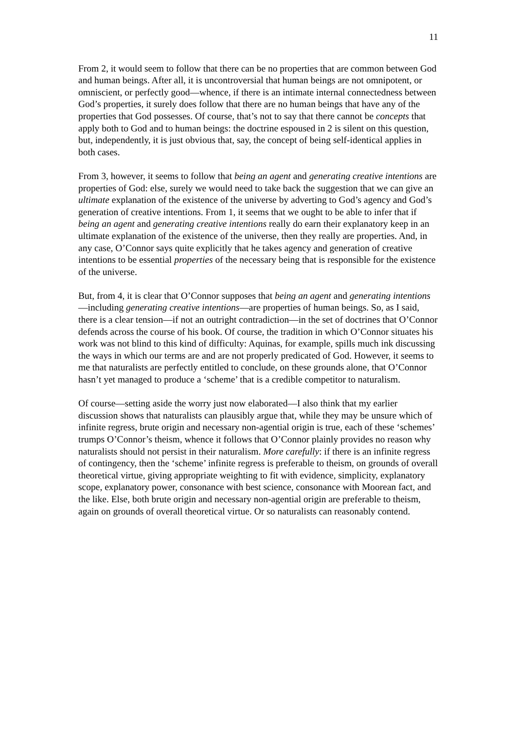11
From 2, it would seem to follow that there can be no properties that are common between God and human beings. After all, it is uncontroversial that human beings are not omnipotent, or omniscient, or perfectly good—whence, if there is an intimate internal connectedness between God’s properties, it surely does follow that there are no human beings that have any of the properties that God possesses. Of course, that’s not to say that there cannot be concepts that apply both to God and to human beings: the doctrine espoused in 2 is silent on this question, but, independently, it is just obvious that, say, the concept of being self-identical applies in both cases.
From 3, however, it seems to follow that being an agent and generating creative intentions are properties of God: else, surely we would need to take back the suggestion that we can give an ultimate explanation of the existence of the universe by adverting to God’s agency and God’s generation of creative intentions. From 1, it seems that we ought to be able to infer that if being an agent and generating creative intentions really do earn their explanatory keep in an ultimate explanation of the existence of the universe, then they really are properties. And, in any case, O’Connor says quite explicitly that he takes agency and generation of creative intentions to be essential properties of the necessary being that is responsible for the existence of the universe.
But, from 4, it is clear that O’Connor supposes that being an agent and generating intentions—including generating creative intentions—are properties of human beings. So, as I said, there is a clear tension—if not an outright contradiction—in the set of doctrines that O’Connor defends across the course of his book. Of course, the tradition in which O’Connor situates his work was not blind to this kind of difficulty: Aquinas, for example, spills much ink discussing the ways in which our terms are and are not properly predicated of God. However, it seems to me that naturalists are perfectly entitled to conclude, on these grounds alone, that O’Connor hasn’t yet managed to produce a ‘scheme’ that is a credible competitor to naturalism.
Of course—setting aside the worry just now elaborated—I also think that my earlier discussion shows that naturalists can plausibly argue that, while they may be unsure which of infinite regress, brute origin and necessary non-agential origin is true, each of these ‘schemes’ trumps O’Connor’s theism, whence it follows that O’Connor plainly provides no reason why naturalists should not persist in their naturalism. More carefully: if there is an infinite regress of contingency, then the ‘scheme’ infinite regress is preferable to theism, on grounds of overall theoretical virtue, giving appropriate weighting to fit with evidence, simplicity, explanatory scope, explanatory power, consonance with best science, consonance with Moorean fact, and the like. Else, both brute origin and necessary non-agential origin are preferable to theism, again on grounds of overall theoretical virtue. Or so naturalists can reasonably contend.